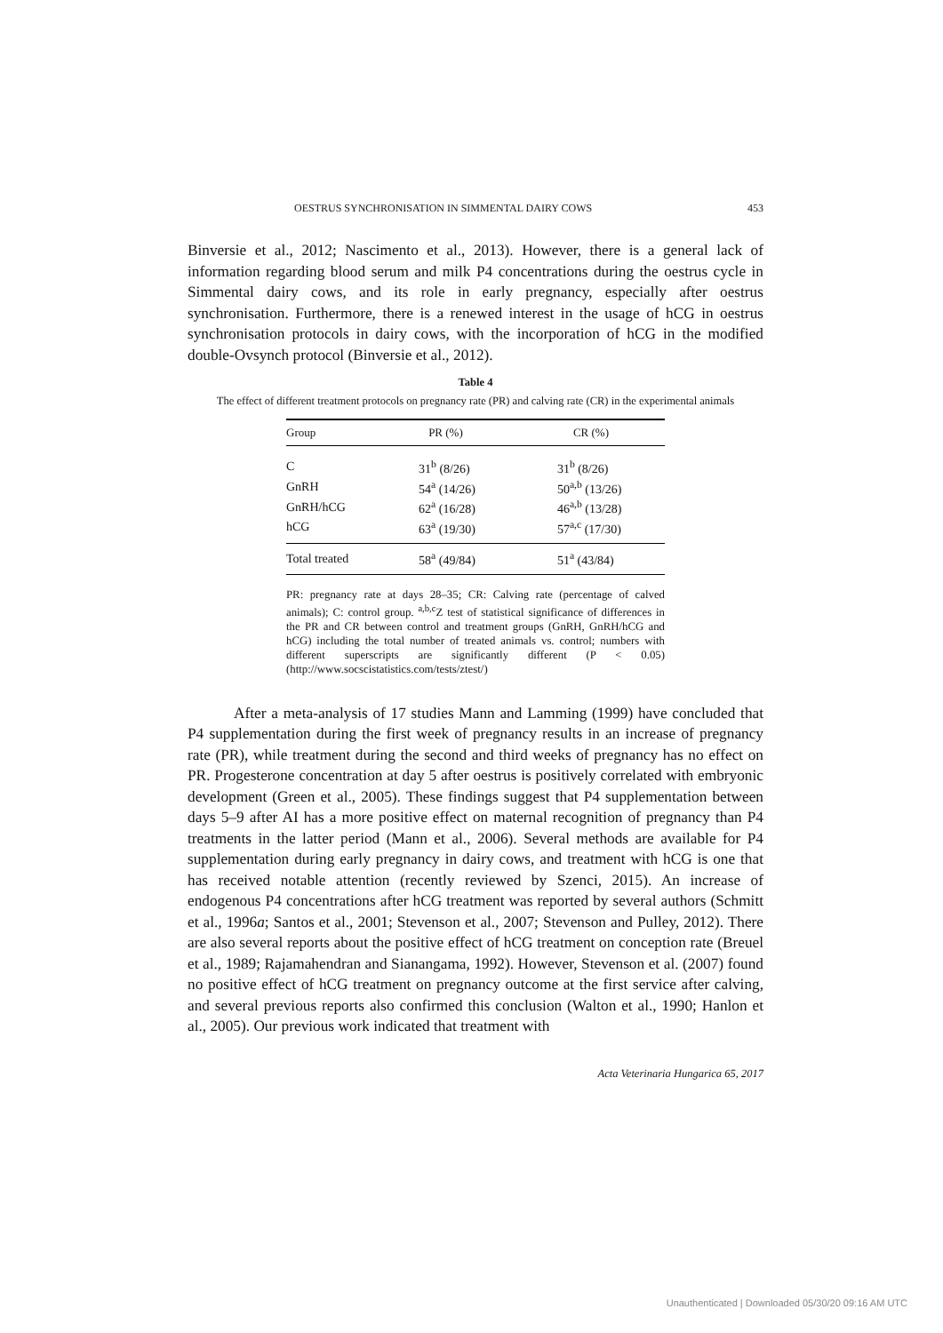OESTRUS SYNCHRONISATION IN SIMMENTAL DAIRY COWS 453
Binversie et al., 2012; Nascimento et al., 2013). However, there is a general lack of information regarding blood serum and milk P4 concentrations during the oestrus cycle in Simmental dairy cows, and its role in early pregnancy, especially after oestrus synchronisation. Furthermore, there is a renewed interest in the usage of hCG in oestrus synchronisation protocols in dairy cows, with the incorporation of hCG in the modified double-Ovsynch protocol (Binversie et al., 2012).
Table 4
The effect of different treatment protocols on pregnancy rate (PR) and calving rate (CR) in the experimental animals
| Group | PR (%) | CR (%) |
| --- | --- | --- |
| C | 31<sup>b</sup> (8/26) | 31<sup>b</sup> (8/26) |
| GnRH | 54<sup>a</sup> (14/26) | 50<sup>a,b</sup> (13/26) |
| GnRH/hCG | 62<sup>a</sup> (16/28) | 46<sup>a,b</sup> (13/28) |
| hCG | 63<sup>a</sup> (19/30) | 57<sup>a,c</sup> (17/30) |
| Total treated | 58<sup>a</sup> (49/84) | 51<sup>a</sup> (43/84) |
PR: pregnancy rate at days 28–35; CR: Calving rate (percentage of calved animals); C: control group. <sup>a,b,c</sup>Z test of statistical significance of differences in the PR and CR between control and treatment groups (GnRH, GnRH/hCG and hCG) including the total number of treated animals vs. control; numbers with different superscripts are significantly different (P < 0.05) (http://www.socscistatistics.com/tests/ztest/)
After a meta-analysis of 17 studies Mann and Lamming (1999) have concluded that P4 supplementation during the first week of pregnancy results in an increase of pregnancy rate (PR), while treatment during the second and third weeks of pregnancy has no effect on PR. Progesterone concentration at day 5 after oestrus is positively correlated with embryonic development (Green et al., 2005). These findings suggest that P4 supplementation between days 5–9 after AI has a more positive effect on maternal recognition of pregnancy than P4 treatments in the latter period (Mann et al., 2006). Several methods are available for P4 supplementation during early pregnancy in dairy cows, and treatment with hCG is one that has received notable attention (recently reviewed by Szenci, 2015). An increase of endogenous P4 concentrations after hCG treatment was reported by several authors (Schmitt et al., 1996a; Santos et al., 2001; Stevenson et al., 2007; Stevenson and Pulley, 2012). There are also several reports about the positive effect of hCG treatment on conception rate (Breuel et al., 1989; Rajamahendran and Sianangama, 1992). However, Stevenson et al. (2007) found no positive effect of hCG treatment on pregnancy outcome at the first service after calving, and several previous reports also confirmed this conclusion (Walton et al., 1990; Hanlon et al., 2005). Our previous work indicated that treatment with
Acta Veterinaria Hungarica 65, 2017
Unauthenticated | Downloaded 05/30/20 09:16 AM UTC